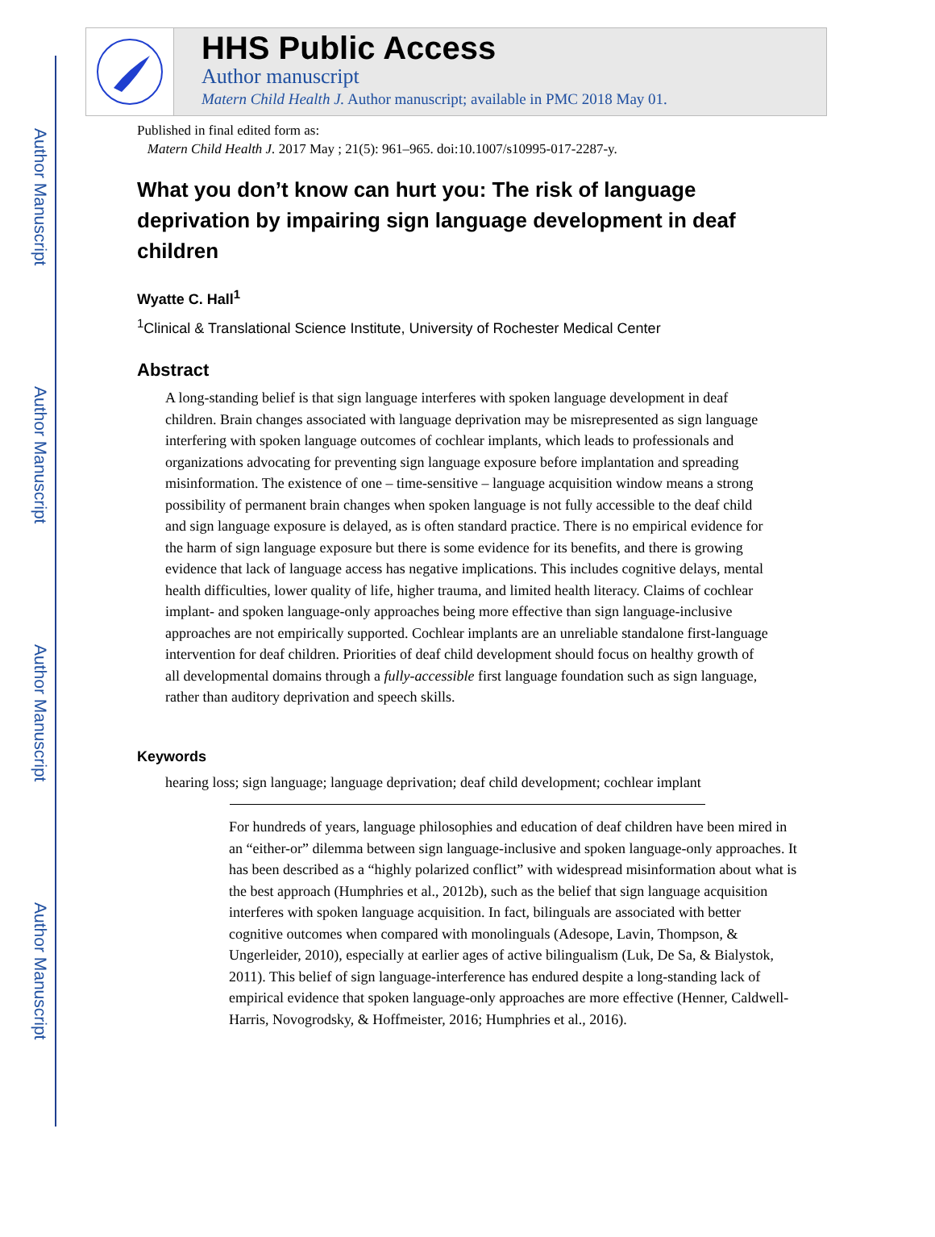Author Manuscript
Author Manuscript
Author Manuscript
Author Manuscript
HHS Public Access
Author manuscript
Matern Child Health J. Author manuscript; available in PMC 2018 May 01.
Published in final edited form as:
Matern Child Health J. 2017 May ; 21(5): 961–965. doi:10.1007/s10995-017-2287-y.
What you don’t know can hurt you: The risk of language deprivation by impairing sign language development in deaf children
Wyatte C. Hall<sup>1</sup>
<sup>1</sup> Clinical & Translational Science Institute, University of Rochester Medical Center
Abstract
A long-standing belief is that sign language interferes with spoken language development in deaf children. Brain changes associated with language deprivation may be misrepresented as sign language interfering with spoken language outcomes of cochlear implants, which leads to professionals and organizations advocating for preventing sign language exposure before implantation and spreading misinformation. The existence of one – time-sensitive – language acquisition window means a strong possibility of permanent brain changes when spoken language is not fully accessible to the deaf child and sign language exposure is delayed, as is often standard practice. There is no empirical evidence for the harm of sign language exposure but there is some evidence for its benefits, and there is growing evidence that lack of language access has negative implications. This includes cognitive delays, mental health difficulties, lower quality of life, higher trauma, and limited health literacy. Claims of cochlear implant- and spoken language-only approaches being more effective than sign language-inclusive approaches are not empirically supported. Cochlear implants are an unreliable standalone first-language intervention for deaf children. Priorities of deaf child development should focus on healthy growth of all developmental domains through a fully-accessible first language foundation such as sign language, rather than auditory deprivation and speech skills.
Keywords
hearing loss; sign language; language deprivation; deaf child development; cochlear implant
For hundreds of years, language philosophies and education of deaf children have been mired in an “either-or” dilemma between sign language-inclusive and spoken language-only approaches. It has been described as a “highly polarized conflict” with widespread misinformation about what is the best approach (Humphries et al., 2012b), such as the belief that sign language acquisition interferes with spoken language acquisition. In fact, bilinguals are associated with better cognitive outcomes when compared with monolinguals (Adesope, Lavin, Thompson, & Ungerleider, 2010), especially at earlier ages of active bilingualism (Luk, De Sa, & Bialystok, 2011). This belief of sign language-interference has endured despite a long-standing lack of empirical evidence that spoken language-only approaches are more effective (Henner, Caldwell-Harris, Novogrodsky, & Hoffmeister, 2016; Humphries et al., 2016).